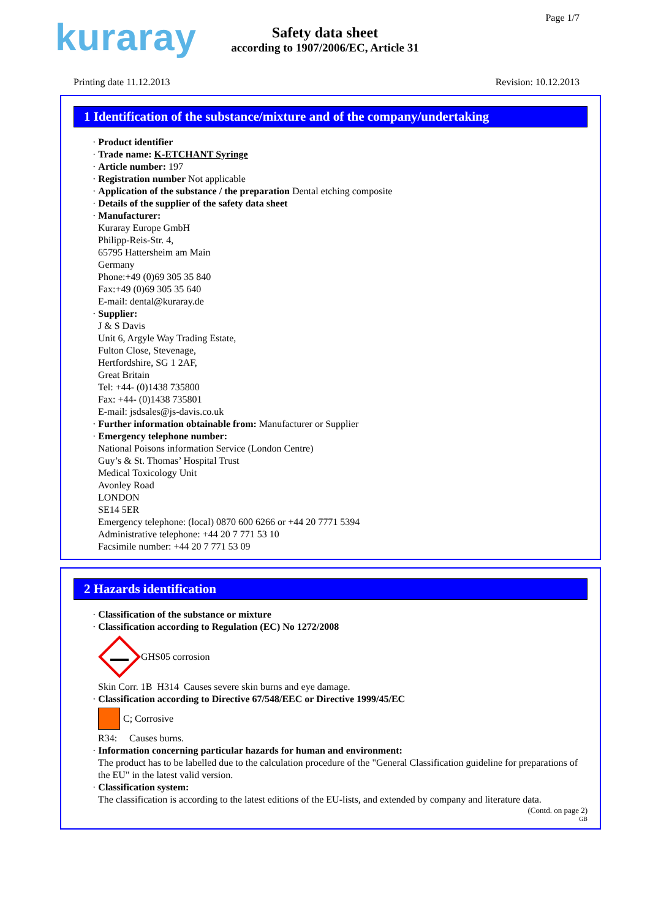kuraray
Safety data sheet
according to 1907/2006/EC, Article 31
Page 1/7
Printing date 11.12.2013 Revision: 10.12.2013
1 Identification of the substance/mixture and of the company/undertaking
· Product identifier
· Trade name: K-ETCHANT Syringe
· Article number: 197
· Registration number Not applicable
· Application of the substance / the preparation Dental etching composite
· Details of the supplier of the safety data sheet
· Manufacturer:
Kuraray Europe GmbH
Philipp-Reis-Str. 4,
65795 Hattersheim am Main
Germany
Phone:+49 (0)69 305 35 840
Fax:+49 (0)69 305 35 640
E-mail: dental@kuraray.de
· Supplier:
J & S Davis
Unit 6, Argyle Way Trading Estate,
Fulton Close, Stevenage,
Hertfordshire, SG 1 2AF,
Great Britain
Tel: +44- (0)1438 735800
Fax: +44- (0)1438 735801
E-mail: jsdsales@js-davis.co.uk
· Further information obtainable from: Manufacturer or Supplier
· Emergency telephone number:
National Poisons information Service (London Centre)
Guy’s & St. Thomas’ Hospital Trust
Medical Toxicology Unit
Avonley Road
LONDON
SE14 5ER
Emergency telephone: (local) 0870 600 6266 or +44 20 7771 5394
Administrative telephone: +44 20 7 771 53 10
Facsimile number: +44 20 7 771 53 09
2 Hazards identification
· Classification of the substance or mixture
· Classification according to Regulation (EC) No 1272/2008
GHS05 corrosion
Skin Corr. 1B H314 Causes severe skin burns and eye damage.
· Classification according to Directive 67/548/EEC or Directive 1999/45/EC
C; Corrosive
R34: Causes burns.
· Information concerning particular hazards for human and environment:
The product has to be labelled due to the calculation procedure of the "General Classification guideline for preparations of the EU" in the latest valid version.
· Classification system:
The classification is according to the latest editions of the EU-lists, and extended by company and literature data.
(Contd. on page 2)
GB